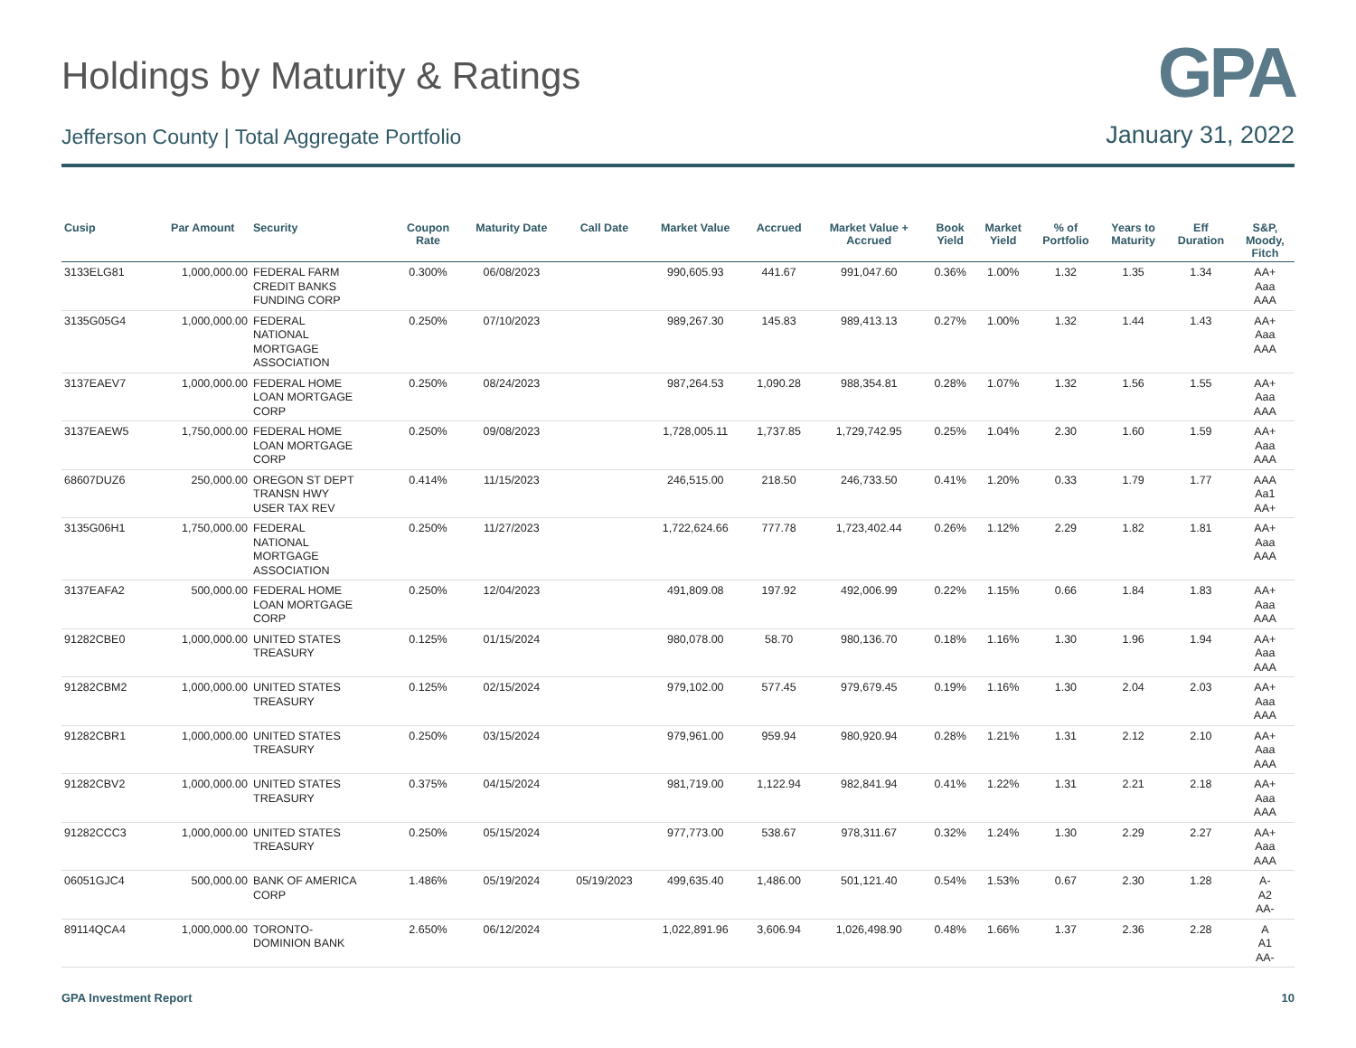Holdings by Maturity & Ratings
GPA
Jefferson County | Total Aggregate Portfolio
January 31, 2022
| Cusip | Par Amount | Security | Coupon Rate | Maturity Date | Call Date | Market Value | Accrued | Market Value + Accrued | Book Yield | Market Yield | % of Portfolio | Years to Maturity | Eff Duration | S&P, Moody, Fitch |
| --- | --- | --- | --- | --- | --- | --- | --- | --- | --- | --- | --- | --- | --- | --- |
| 3133ELG81 | 1,000,000.00 | FEDERAL FARM CREDIT BANKS FUNDING CORP | 0.300% | 06/08/2023 | | 990,605.93 | 441.67 | 991,047.60 | 0.36% | 1.00% | 1.32 | 1.35 | 1.34 | AA+ Aaa AAA |
| 3135G05G4 | 1,000,000.00 | FEDERAL NATIONAL MORTGAGE ASSOCIATION | 0.250% | 07/10/2023 | | 989,267.30 | 145.83 | 989,413.13 | 0.27% | 1.00% | 1.32 | 1.44 | 1.43 | AA+ Aaa AAA |
| 3137EAEV7 | 1,000,000.00 | FEDERAL HOME LOAN MORTGAGE CORP | 0.250% | 08/24/2023 | | 987,264.53 | 1,090.28 | 988,354.81 | 0.28% | 1.07% | 1.32 | 1.56 | 1.55 | AA+ Aaa AAA |
| 3137EAEW5 | 1,750,000.00 | FEDERAL HOME LOAN MORTGAGE CORP | 0.250% | 09/08/2023 | | 1,728,005.11 | 1,737.85 | 1,729,742.95 | 0.25% | 1.04% | 2.30 | 1.60 | 1.59 | AA+ Aaa AAA |
| 68607DUZ6 | 250,000.00 | OREGON ST DEPT TRANSN HWY USER TAX REV | 0.414% | 11/15/2023 | | 246,515.00 | 218.50 | 246,733.50 | 0.41% | 1.20% | 0.33 | 1.79 | 1.77 | AAA Aa1 AA+ |
| 3135G06H1 | 1,750,000.00 | FEDERAL NATIONAL MORTGAGE ASSOCIATION | 0.250% | 11/27/2023 | | 1,722,624.66 | 777.78 | 1,723,402.44 | 0.26% | 1.12% | 2.29 | 1.82 | 1.81 | AA+ Aaa AAA |
| 3137EAFA2 | 500,000.00 | FEDERAL HOME LOAN MORTGAGE CORP | 0.250% | 12/04/2023 | | 491,809.08 | 197.92 | 492,006.99 | 0.22% | 1.15% | 0.66 | 1.84 | 1.83 | AA+ Aaa AAA |
| 91282CBE0 | 1,000,000.00 | UNITED STATES TREASURY | 0.125% | 01/15/2024 | | 980,078.00 | 58.70 | 980,136.70 | 0.18% | 1.16% | 1.30 | 1.96 | 1.94 | AA+ Aaa AAA |
| 91282CBM2 | 1,000,000.00 | UNITED STATES TREASURY | 0.125% | 02/15/2024 | | 979,102.00 | 577.45 | 979,679.45 | 0.19% | 1.16% | 1.30 | 2.04 | 2.03 | AA+ Aaa AAA |
| 91282CBR1 | 1,000,000.00 | UNITED STATES TREASURY | 0.250% | 03/15/2024 | | 979,961.00 | 959.94 | 980,920.94 | 0.28% | 1.21% | 1.31 | 2.12 | 2.10 | AA+ Aaa AAA |
| 91282CBV2 | 1,000,000.00 | UNITED STATES TREASURY | 0.375% | 04/15/2024 | | 981,719.00 | 1,122.94 | 982,841.94 | 0.41% | 1.22% | 1.31 | 2.21 | 2.18 | AA+ Aaa AAA |
| 91282CCC3 | 1,000,000.00 | UNITED STATES TREASURY | 0.250% | 05/15/2024 | | 977,773.00 | 538.67 | 978,311.67 | 0.32% | 1.24% | 1.30 | 2.29 | 2.27 | AA+ Aaa AAA |
| 06051GJC4 | 500,000.00 | BANK OF AMERICA CORP | 1.486% | 05/19/2024 | 05/19/2023 | 499,635.40 | 1,486.00 | 501,121.40 | 0.54% | 1.53% | 0.67 | 2.30 | 1.28 | A- A2 AA- |
| 89114QCA4 | 1,000,000.00 | TORONTO- DOMINION BANK | 2.650% | 06/12/2024 | | 1,022,891.96 | 3,606.94 | 1,026,498.90 | 0.48% | 1.66% | 1.37 | 2.36 | 2.28 | A A1 AA- |
GPA Investment Report 10